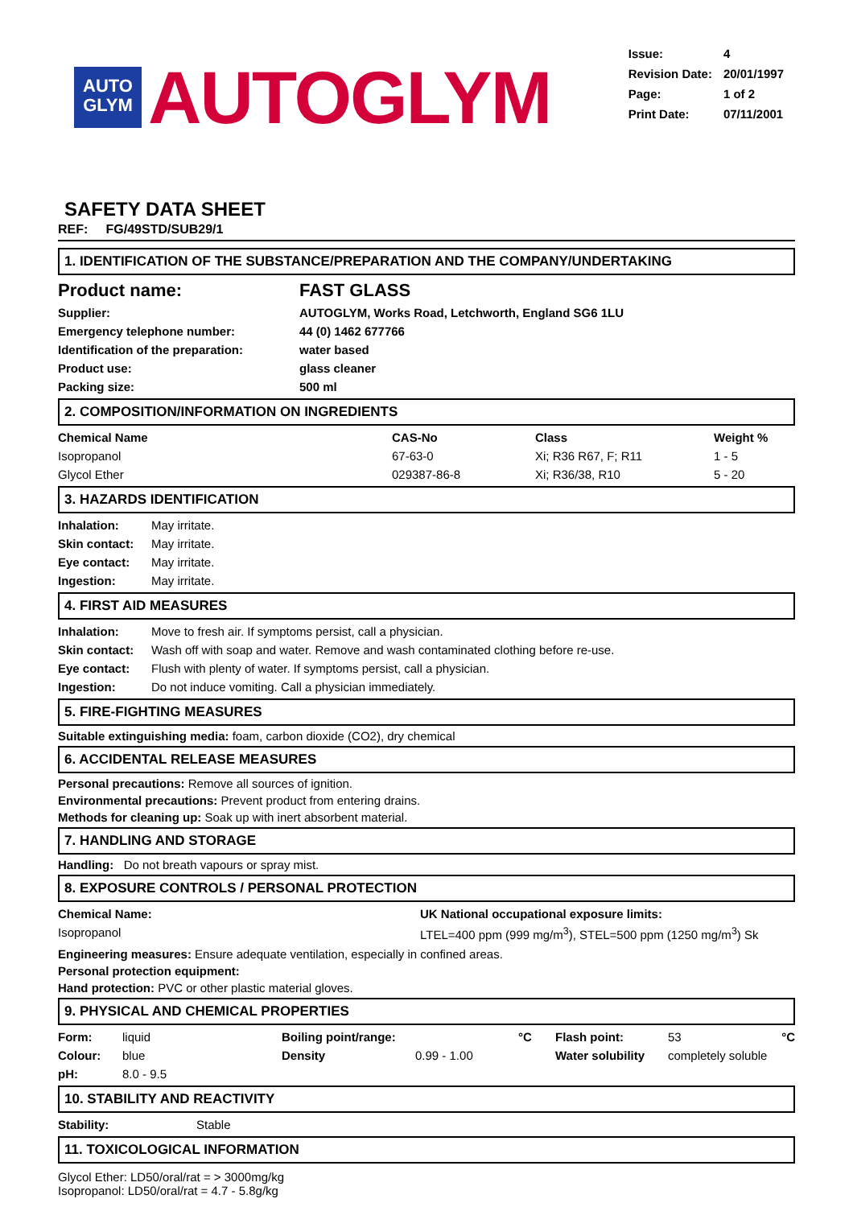AUTO
GLYM
AUTOGLYM
| Issue: | 4 |
| Revision Date: | 20/01/1997 |
| Page: | 1 of 2 |
| Print Date: | 07/11/2001 |
SAFETY DATA SHEET
REF: FG/49STD/SUB29/1
1. IDENTIFICATION OF THE SUBSTANCE/PREPARATION AND THE COMPANY/UNDERTAKING
| Product name: | FAST GLASS |
| Supplier: | AUTOGLYM, Works Road, Letchworth, England SG6 1LU |
| Emergency telephone number: | 44 (0) 1462 677766 |
| Identification of the preparation: | water based |
| Product use: | glass cleaner |
| Packing size: | 500 ml |
2. COMPOSITION/INFORMATION ON INGREDIENTS
| Chemical Name | CAS-No | Class | Weight % |
| --- | --- | --- | --- |
| Isopropanol | 67-63-0 | Xi; R36 R67, F; R11 | 1 - 5 |
| Glycol Ether | 029387-86-8 | Xi; R36/38, R10 | 5 - 20 |
3. HAZARDS IDENTIFICATION
| Inhalation: | May irritate. |
| Skin contact: | May irritate. |
| Eye contact: | May irritate. |
| Ingestion: | May irritate. |
4. FIRST AID MEASURES
| Inhalation: | Move to fresh air. If symptoms persist, call a physician. |
| Skin contact: | Wash off with soap and water. Remove and wash contaminated clothing before re-use. |
| Eye contact: | Flush with plenty of water. If symptoms persist, call a physician. |
| Ingestion: | Do not induce vomiting. Call a physician immediately. |
5. FIRE-FIGHTING MEASURES
Suitable extinguishing media: foam, carbon dioxide (CO2), dry chemical
6. ACCIDENTAL RELEASE MEASURES
Personal precautions: Remove all sources of ignition.
Environmental precautions: Prevent product from entering drains.
Methods for cleaning up: Soak up with inert absorbent material.
7. HANDLING AND STORAGE
Handling: Do not breath vapours or spray mist.
8. EXPOSURE CONTROLS / PERSONAL PROTECTION
| Chemical Name: | UK National occupational exposure limits: |
| --- | --- |
| Isopropanol | LTEL=400 ppm (999 mg/m<sup>3</sup>), STEL=500 ppm (1250 mg/m<sup>3</sup>) Sk |
Engineering measures: Ensure adequate ventilation, especially in confined areas.
Personal protection equipment:
Hand protection: PVC or other plastic material gloves.
9. PHYSICAL AND CHEMICAL PROPERTIES
| Form: | liquid | Boiling point/range: | | °C | Flash point: | 53 °C |
| Colour: | blue | Density | 0.99 - 1.00 | | Water solubility | completely soluble |
| pH: | 8.0 - 9.5 | | | | | |
10. STABILITY AND REACTIVITY
| Stability: | Stable |
11. TOXICOLOGICAL INFORMATION
Glycol Ether: LD50/oral/rat = > 3000mg/kg
Isopropanol: LD50/oral/rat = 4.7 - 5.8g/kg